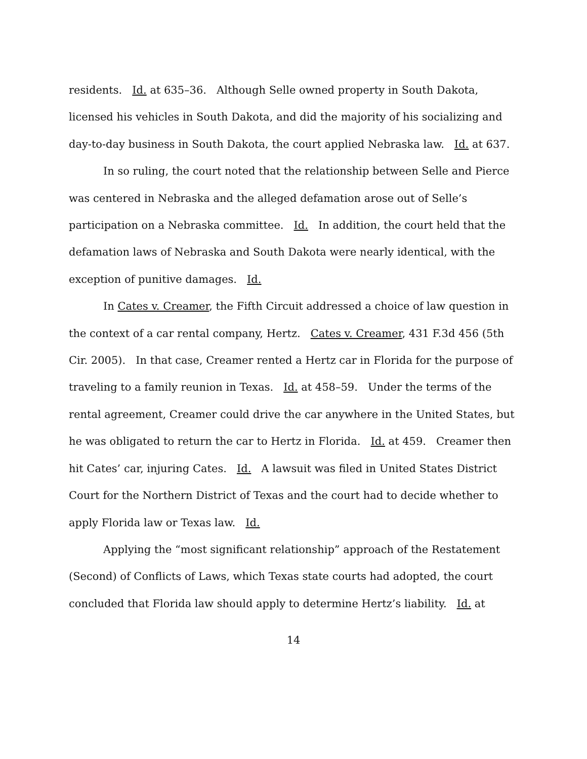residents. Id. at 635–36. Although Selle owned property in South Dakota, licensed his vehicles in South Dakota, and did the majority of his socializing and day-to-day business in South Dakota, the court applied Nebraska law. Id. at 637.
In so ruling, the court noted that the relationship between Selle and Pierce was centered in Nebraska and the alleged defamation arose out of Selle’s participation on a Nebraska committee. Id. In addition, the court held that the defamation laws of Nebraska and South Dakota were nearly identical, with the exception of punitive damages. Id.
In Cates v. Creamer, the Fifth Circuit addressed a choice of law question in the context of a car rental company, Hertz. Cates v. Creamer, 431 F.3d 456 (5th Cir. 2005). In that case, Creamer rented a Hertz car in Florida for the purpose of traveling to a family reunion in Texas. Id. at 458–59. Under the terms of the rental agreement, Creamer could drive the car anywhere in the United States, but he was obligated to return the car to Hertz in Florida. Id. at 459. Creamer then hit Cates’ car, injuring Cates. Id. A lawsuit was filed in United States District Court for the Northern District of Texas and the court had to decide whether to apply Florida law or Texas law. Id.
Applying the “most significant relationship” approach of the Restatement (Second) of Conflicts of Laws, which Texas state courts had adopted, the court concluded that Florida law should apply to determine Hertz’s liability. Id. at
14